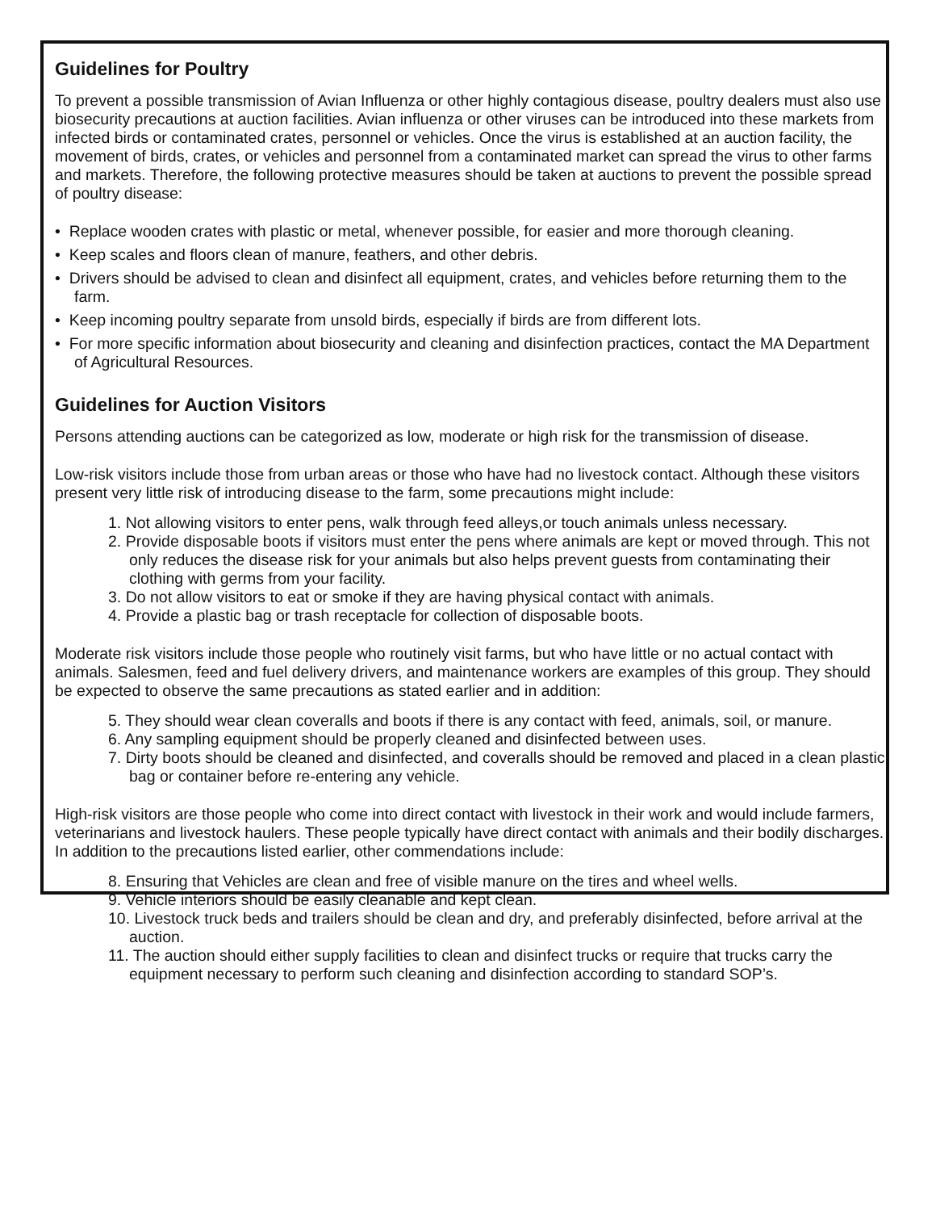Guidelines for Poultry
To prevent a possible transmission of Avian Influenza or other highly contagious disease, poultry dealers must also use biosecurity precautions at auction facilities. Avian influenza or other viruses can be introduced into these markets from infected birds or contaminated crates, personnel or vehicles. Once the virus is established at an auction facility, the movement of birds, crates, or vehicles and personnel from a contaminated market can spread the virus to other farms and markets. Therefore, the following protective measures should be taken at auctions to prevent the possible spread of poultry disease:
• Replace wooden crates with plastic or metal, whenever possible, for easier and more thorough cleaning.
• Keep scales and floors clean of manure, feathers, and other debris.
• Drivers should be advised to clean and disinfect all equipment, crates, and vehicles before returning them to the farm.
• Keep incoming poultry separate from unsold birds, especially if birds are from different lots.
• For more specific information about biosecurity and cleaning and disinfection practices, contact the MA Department of Agricultural Resources.
Guidelines for Auction Visitors
Persons attending auctions can be categorized as low, moderate or high risk for the transmission of disease.
Low-risk visitors include those from urban areas or those who have had no livestock contact. Although these visitors present very little risk of introducing disease to the farm, some precautions might include:
1. Not allowing visitors to enter pens, walk through feed alleys,or touch animals unless necessary.
2. Provide disposable boots if visitors must enter the pens where animals are kept or moved through. This not only reduces the disease risk for your animals but also helps prevent guests from contaminating their clothing with germs from your facility.
3. Do not allow visitors to eat or smoke if they are having physical contact with animals.
4. Provide a plastic bag or trash receptacle for collection of disposable boots.
Moderate risk visitors include those people who routinely visit farms, but who have little or no actual contact with animals. Salesmen, feed and fuel delivery drivers, and maintenance workers are examples of this group. They should be expected to observe the same precautions as stated earlier and in addition:
5. They should wear clean coveralls and boots if there is any contact with feed, animals, soil, or manure.
6. Any sampling equipment should be properly cleaned and disinfected between uses.
7. Dirty boots should be cleaned and disinfected, and coveralls should be removed and placed in a clean plastic bag or container before re-entering any vehicle.
High-risk visitors are those people who come into direct contact with livestock in their work and would include farmers, veterinarians and livestock haulers. These people typically have direct contact with animals and their bodily discharges. In addition to the precautions listed earlier, other commendations include:
8. Ensuring that Vehicles are clean and free of visible manure on the tires and wheel wells.
9. Vehicle interiors should be easily cleanable and kept clean.
10. Livestock truck beds and trailers should be clean and dry, and preferably disinfected, before arrival at the auction.
11. The auction should either supply facilities to clean and disinfect trucks or require that trucks carry the equipment necessary to perform such cleaning and disinfection according to standard SOP’s.